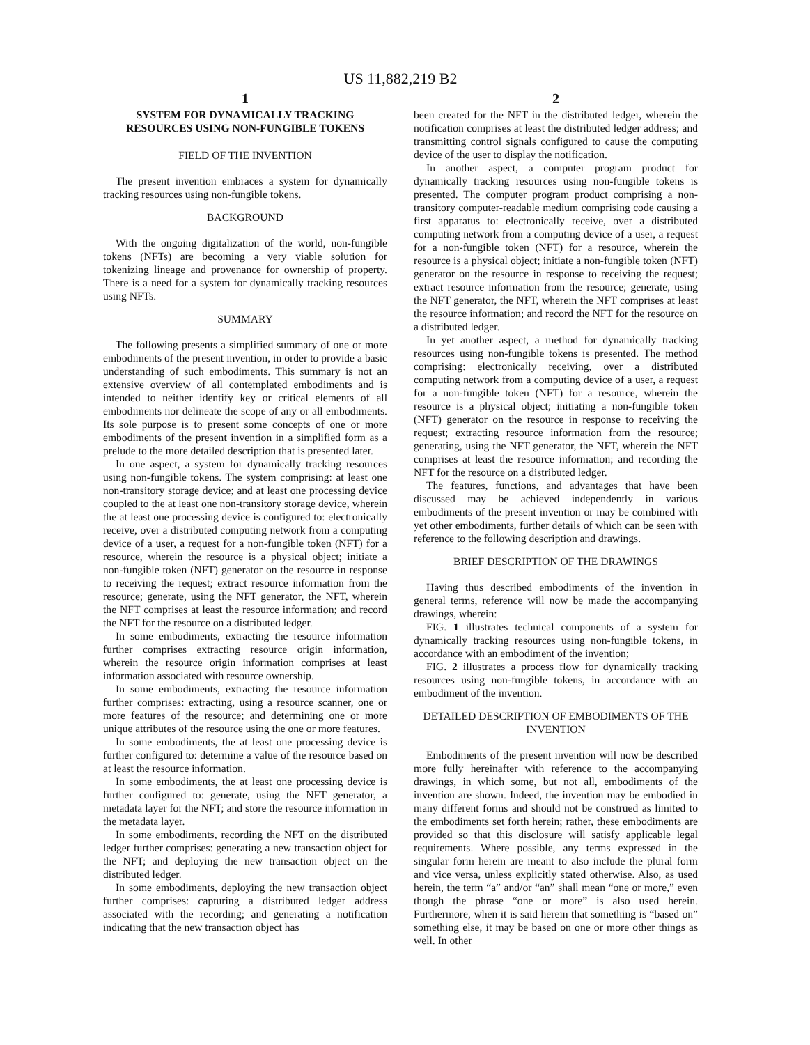US 11,882,219 B2
1
SYSTEM FOR DYNAMICALLY TRACKING RESOURCES USING NON-FUNGIBLE TOKENS
FIELD OF THE INVENTION
The present invention embraces a system for dynamically tracking resources using non-fungible tokens.
BACKGROUND
With the ongoing digitalization of the world, non-fungible tokens (NFTs) are becoming a very viable solution for tokenizing lineage and provenance for ownership of property. There is a need for a system for dynamically tracking resources using NFTs.
SUMMARY
The following presents a simplified summary of one or more embodiments of the present invention, in order to provide a basic understanding of such embodiments. This summary is not an extensive overview of all contemplated embodiments and is intended to neither identify key or critical elements of all embodiments nor delineate the scope of any or all embodiments. Its sole purpose is to present some concepts of one or more embodiments of the present invention in a simplified form as a prelude to the more detailed description that is presented later.
In one aspect, a system for dynamically tracking resources using non-fungible tokens. The system comprising: at least one non-transitory storage device; and at least one processing device coupled to the at least one non-transitory storage device, wherein the at least one processing device is configured to: electronically receive, over a distributed computing network from a computing device of a user, a request for a non-fungible token (NFT) for a resource, wherein the resource is a physical object; initiate a non-fungible token (NFT) generator on the resource in response to receiving the request; extract resource information from the resource; generate, using the NFT generator, the NFT, wherein the NFT comprises at least the resource information; and record the NFT for the resource on a distributed ledger.
In some embodiments, extracting the resource information further comprises extracting resource origin information, wherein the resource origin information comprises at least information associated with resource ownership.
In some embodiments, extracting the resource information further comprises: extracting, using a resource scanner, one or more features of the resource; and determining one or more unique attributes of the resource using the one or more features.
In some embodiments, the at least one processing device is further configured to: determine a value of the resource based on at least the resource information.
In some embodiments, the at least one processing device is further configured to: generate, using the NFT generator, a metadata layer for the NFT; and store the resource information in the metadata layer.
In some embodiments, recording the NFT on the distributed ledger further comprises: generating a new transaction object for the NFT; and deploying the new transaction object on the distributed ledger.
In some embodiments, deploying the new transaction object further comprises: capturing a distributed ledger address associated with the recording; and generating a notification indicating that the new transaction object has
2
been created for the NFT in the distributed ledger, wherein the notification comprises at least the distributed ledger address; and transmitting control signals configured to cause the computing device of the user to display the notification.
In another aspect, a computer program product for dynamically tracking resources using non-fungible tokens is presented. The computer program product comprising a non-transitory computer-readable medium comprising code causing a first apparatus to: electronically receive, over a distributed computing network from a computing device of a user, a request for a non-fungible token (NFT) for a resource, wherein the resource is a physical object; initiate a non-fungible token (NFT) generator on the resource in response to receiving the request; extract resource information from the resource; generate, using the NFT generator, the NFT, wherein the NFT comprises at least the resource information; and record the NFT for the resource on a distributed ledger.
In yet another aspect, a method for dynamically tracking resources using non-fungible tokens is presented. The method comprising: electronically receiving, over a distributed computing network from a computing device of a user, a request for a non-fungible token (NFT) for a resource, wherein the resource is a physical object; initiating a non-fungible token (NFT) generator on the resource in response to receiving the request; extracting resource information from the resource; generating, using the NFT generator, the NFT, wherein the NFT comprises at least the resource information; and recording the NFT for the resource on a distributed ledger.
The features, functions, and advantages that have been discussed may be achieved independently in various embodiments of the present invention or may be combined with yet other embodiments, further details of which can be seen with reference to the following description and drawings.
BRIEF DESCRIPTION OF THE DRAWINGS
Having thus described embodiments of the invention in general terms, reference will now be made the accompanying drawings, wherein:
FIG. 1 illustrates technical components of a system for dynamically tracking resources using non-fungible tokens, in accordance with an embodiment of the invention;
FIG. 2 illustrates a process flow for dynamically tracking resources using non-fungible tokens, in accordance with an embodiment of the invention.
DETAILED DESCRIPTION OF EMBODIMENTS OF THE INVENTION
Embodiments of the present invention will now be described more fully hereinafter with reference to the accompanying drawings, in which some, but not all, embodiments of the invention are shown. Indeed, the invention may be embodied in many different forms and should not be construed as limited to the embodiments set forth herein; rather, these embodiments are provided so that this disclosure will satisfy applicable legal requirements. Where possible, any terms expressed in the singular form herein are meant to also include the plural form and vice versa, unless explicitly stated otherwise. Also, as used herein, the term “a” and/or “an” shall mean “one or more,” even though the phrase “one or more” is also used herein. Furthermore, when it is said herein that something is “based on” something else, it may be based on one or more other things as well. In other